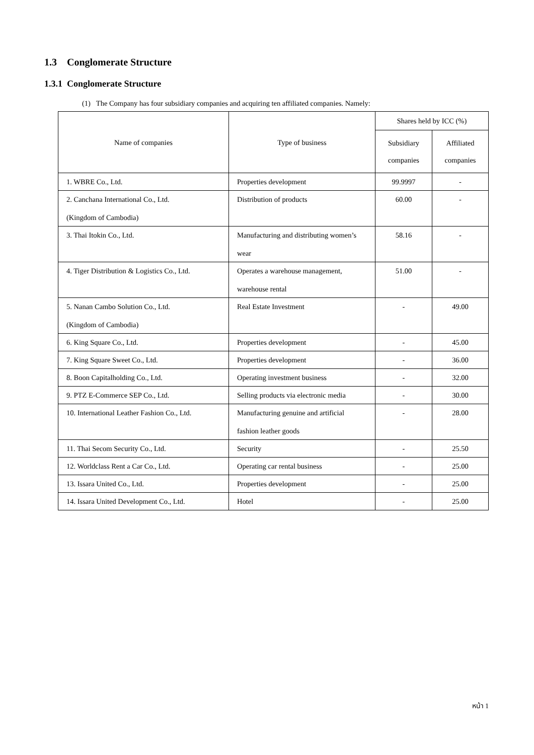1.3 Conglomerate Structure
1.3.1 Conglomerate Structure
(1) The Company has four subsidiary companies and acquiring ten affiliated companies. Namely:
| Name of companies | Type of business | Shares held by ICC (%) | |
| --- | --- | --- | --- |
| | | Subsidiary companies | Affiliated companies |
| 1. WBRE Co., Ltd. | Properties development | 99.9997 | - |
| 2. Canchana International Co., Ltd. (Kingdom of Cambodia) | Distribution of products | 60.00 | - |
| 3. Thai Itokin Co., Ltd. | Manufacturing and distributing women’s wear | 58.16 | - |
| 4. Tiger Distribution & Logistics Co., Ltd. | Operates a warehouse management, warehouse rental | 51.00 | - |
| 5. Nanan Cambo Solution Co., Ltd. (Kingdom of Cambodia) | Real Estate Investment | - | 49.00 |
| 6. King Square Co., Ltd. | Properties development | - | 45.00 |
| 7. King Square Sweet Co., Ltd. | Properties development | - | 36.00 |
| 8. Boon Capitalholding Co., Ltd. | Operating investment business | - | 32.00 |
| 9. PTZ E-Commerce SEP Co., Ltd. | Selling products via electronic media | - | 30.00 |
| 10. International Leather Fashion Co., Ltd. | Manufacturing genuine and artificial fashion leather goods | - | 28.00 |
| 11. Thai Secom Security Co., Ltd. | Security | - | 25.50 |
| 12. Worldclass Rent a Car Co., Ltd. | Operating car rental business | - | 25.00 |
| 13. Issara United Co., Ltd. | Properties development | - | 25.00 |
| 14. Issara United Development Co., Ltd. | Hotel | - | 25.00 |
หน้า 1